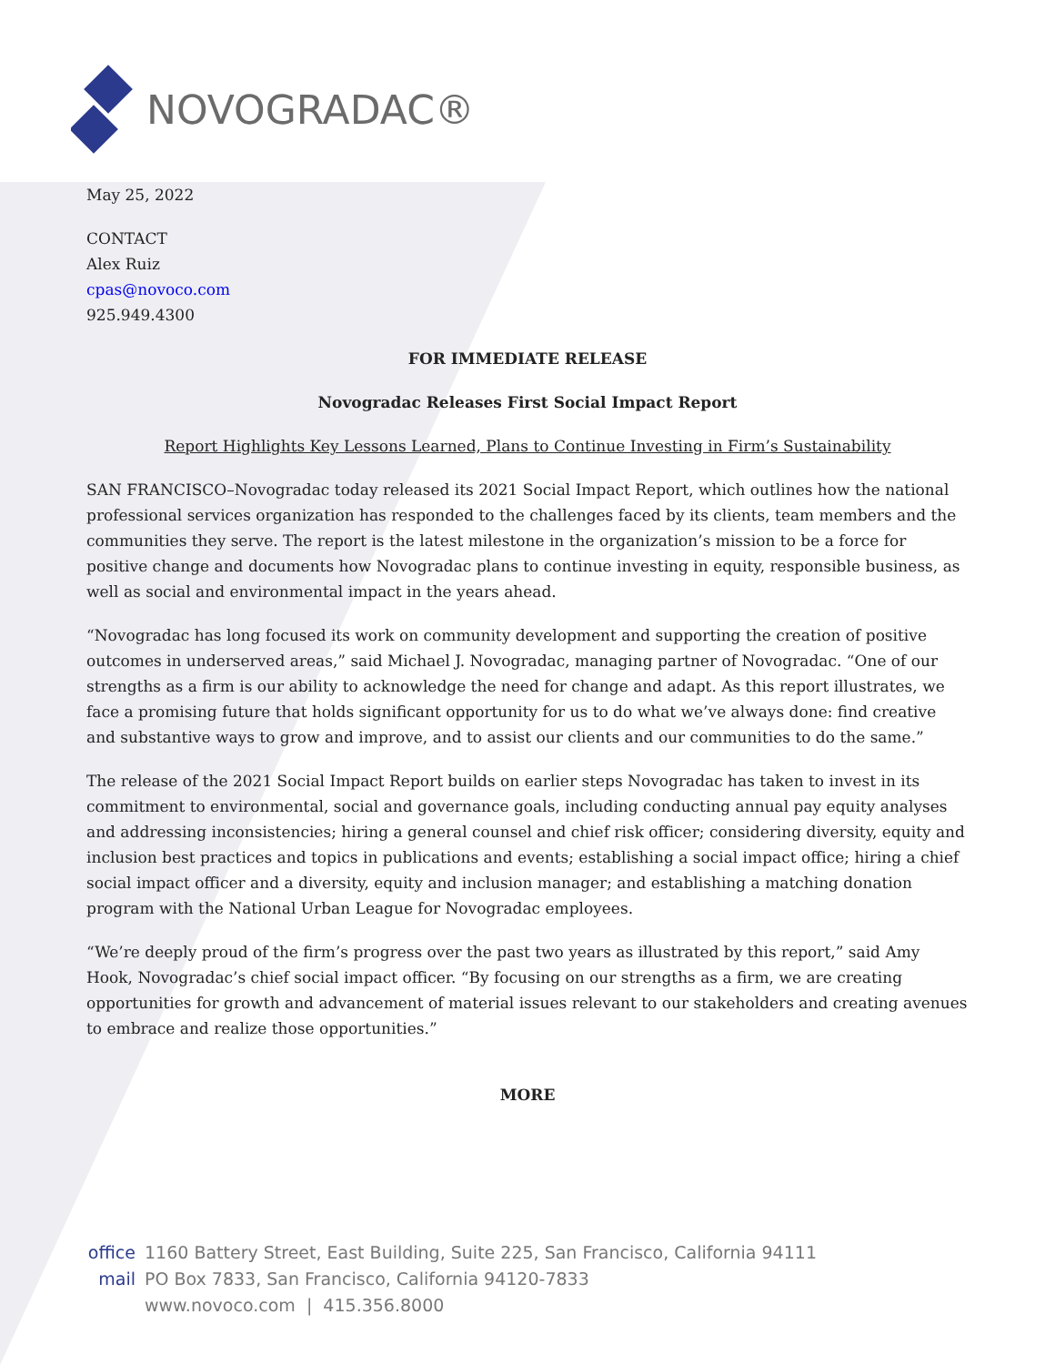NOVOGRADAC®
May 25, 2022
CONTACT
Alex Ruiz
cpas@novoco.com
925.949.4300
FOR IMMEDIATE RELEASE
Novogradac Releases First Social Impact Report
Report Highlights Key Lessons Learned, Plans to Continue Investing in Firm’s Sustainability
SAN FRANCISCO–Novogradac today released its 2021 Social Impact Report, which outlines how the national professional services organization has responded to the challenges faced by its clients, team members and the communities they serve. The report is the latest milestone in the organization’s mission to be a force for positive change and documents how Novogradac plans to continue investing in equity, responsible business, as well as social and environmental impact in the years ahead.
“Novogradac has long focused its work on community development and supporting the creation of positive outcomes in underserved areas,” said Michael J. Novogradac, managing partner of Novogradac. “One of our strengths as a firm is our ability to acknowledge the need for change and adapt. As this report illustrates, we face a promising future that holds significant opportunity for us to do what we’ve always done: find creative and substantive ways to grow and improve, and to assist our clients and our communities to do the same.”
The release of the 2021 Social Impact Report builds on earlier steps Novogradac has taken to invest in its commitment to environmental, social and governance goals, including conducting annual pay equity analyses and addressing inconsistencies; hiring a general counsel and chief risk officer; considering diversity, equity and inclusion best practices and topics in publications and events; establishing a social impact office; hiring a chief social impact officer and a diversity, equity and inclusion manager; and establishing a matching donation program with the National Urban League for Novogradac employees.
“We’re deeply proud of the firm’s progress over the past two years as illustrated by this report,” said Amy Hook, Novogradac’s chief social impact officer. “By focusing on our strengths as a firm, we are creating opportunities for growth and advancement of material issues relevant to our stakeholders and creating avenues to embrace and realize those opportunities.”
MORE
office 1160 Battery Street, East Building, Suite 225, San Francisco, California 94111
mail PO Box 7833, San Francisco, California 94120-7833
www.novoco.com | 415.356.8000